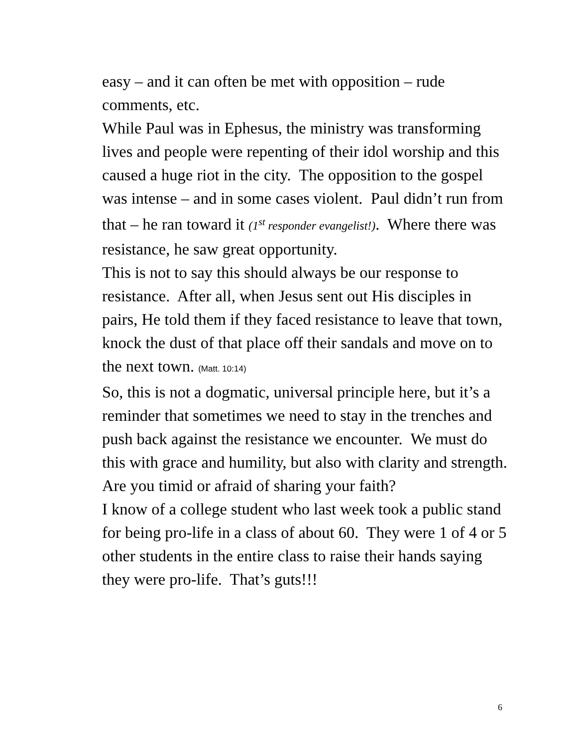easy – and it can often be met with opposition – rude comments, etc.
While Paul was in Ephesus, the ministry was transforming lives and people were repenting of their idol worship and this caused a huge riot in the city. The opposition to the gospel was intense – and in some cases violent. Paul didn’t run from that – he ran toward it (1<sup>st</sup> responder evangelist!). Where there was resistance, he saw great opportunity.
This is not to say this should always be our response to resistance. After all, when Jesus sent out His disciples in pairs, He told them if they faced resistance to leave that town, knock the dust of that place off their sandals and move on to the next town. (Matt. 10:14)
So, this is not a dogmatic, universal principle here, but it’s a reminder that sometimes we need to stay in the trenches and push back against the resistance we encounter. We must do this with grace and humility, but also with clarity and strength.
Are you timid or afraid of sharing your faith?
I know of a college student who last week took a public stand for being pro-life in a class of about 60. They were 1 of 4 or 5 other students in the entire class to raise their hands saying they were pro-life. That’s guts!!!
6